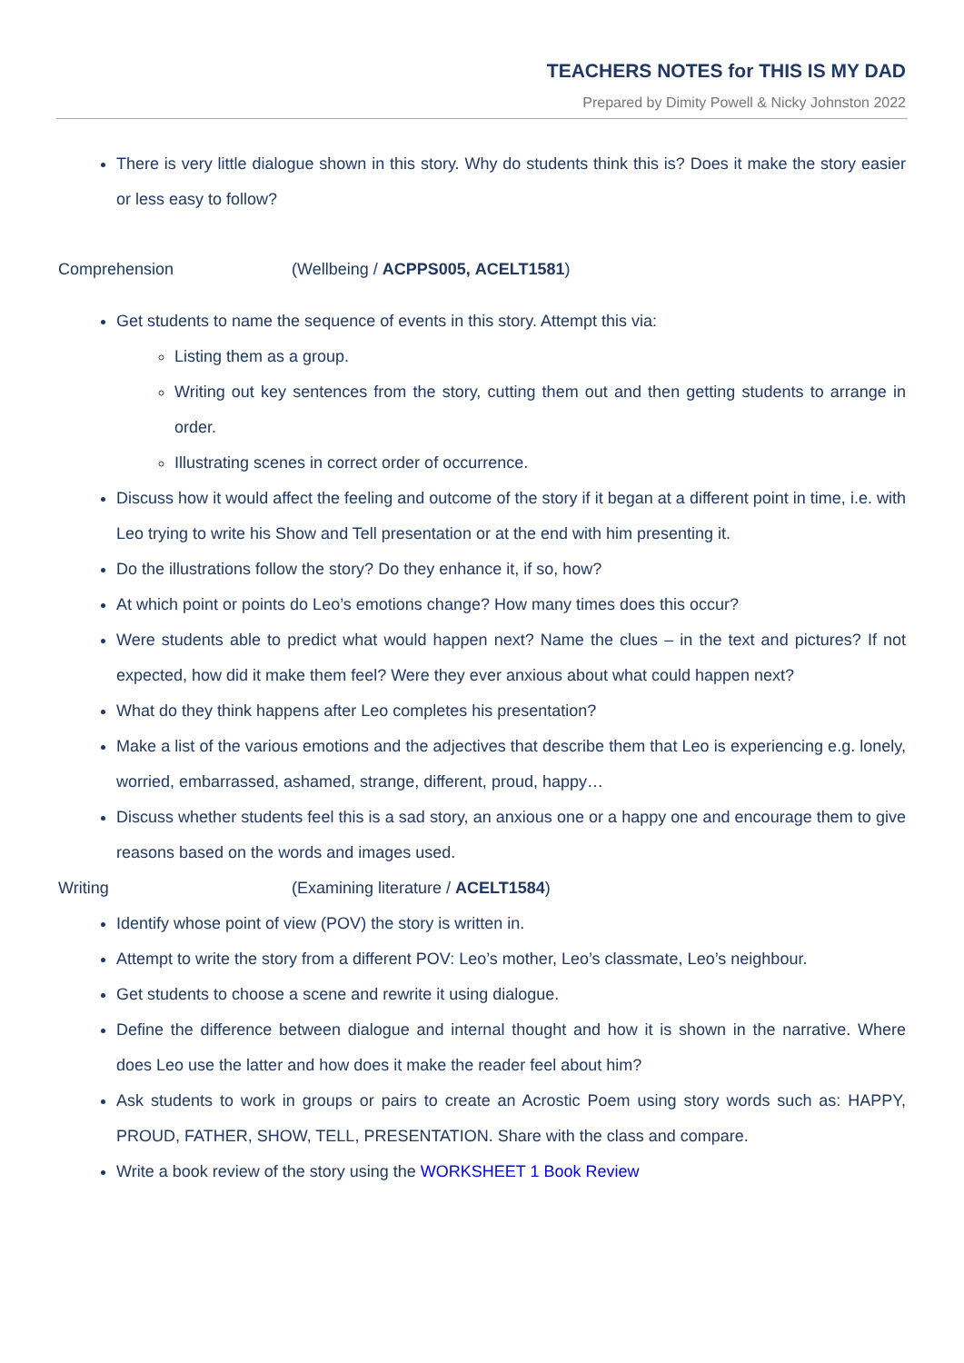TEACHERS NOTES for THIS IS MY DAD
Prepared by Dimity Powell & Nicky Johnston 2022
There is very little dialogue shown in this story. Why do students think this is? Does it make the story easier or less easy to follow?
Comprehension (Wellbeing / ACPPS005, ACELT1581)
Get students to name the sequence of events in this story. Attempt this via:
Listing them as a group.
Writing out key sentences from the story, cutting them out and then getting students to arrange in order.
Illustrating scenes in correct order of occurrence.
Discuss how it would affect the feeling and outcome of the story if it began at a different point in time, i.e. with Leo trying to write his Show and Tell presentation or at the end with him presenting it.
Do the illustrations follow the story? Do they enhance it, if so, how?
At which point or points do Leo’s emotions change? How many times does this occur?
Were students able to predict what would happen next? Name the clues – in the text and pictures? If not expected, how did it make them feel? Were they ever anxious about what could happen next?
What do they think happens after Leo completes his presentation?
Make a list of the various emotions and the adjectives that describe them that Leo is experiencing e.g. lonely, worried, embarrassed, ashamed, strange, different, proud, happy…
Discuss whether students feel this is a sad story, an anxious one or a happy one and encourage them to give reasons based on the words and images used.
Writing (Examining literature / ACELT1584)
Identify whose point of view (POV) the story is written in.
Attempt to write the story from a different POV: Leo’s mother, Leo’s classmate, Leo’s neighbour.
Get students to choose a scene and rewrite it using dialogue.
Define the difference between dialogue and internal thought and how it is shown in the narrative. Where does Leo use the latter and how does it make the reader feel about him?
Ask students to work in groups or pairs to create an Acrostic Poem using story words such as: HAPPY, PROUD, FATHER, SHOW, TELL, PRESENTATION. Share with the class and compare.
Write a book review of the story using the WORKSHEET 1 Book Review